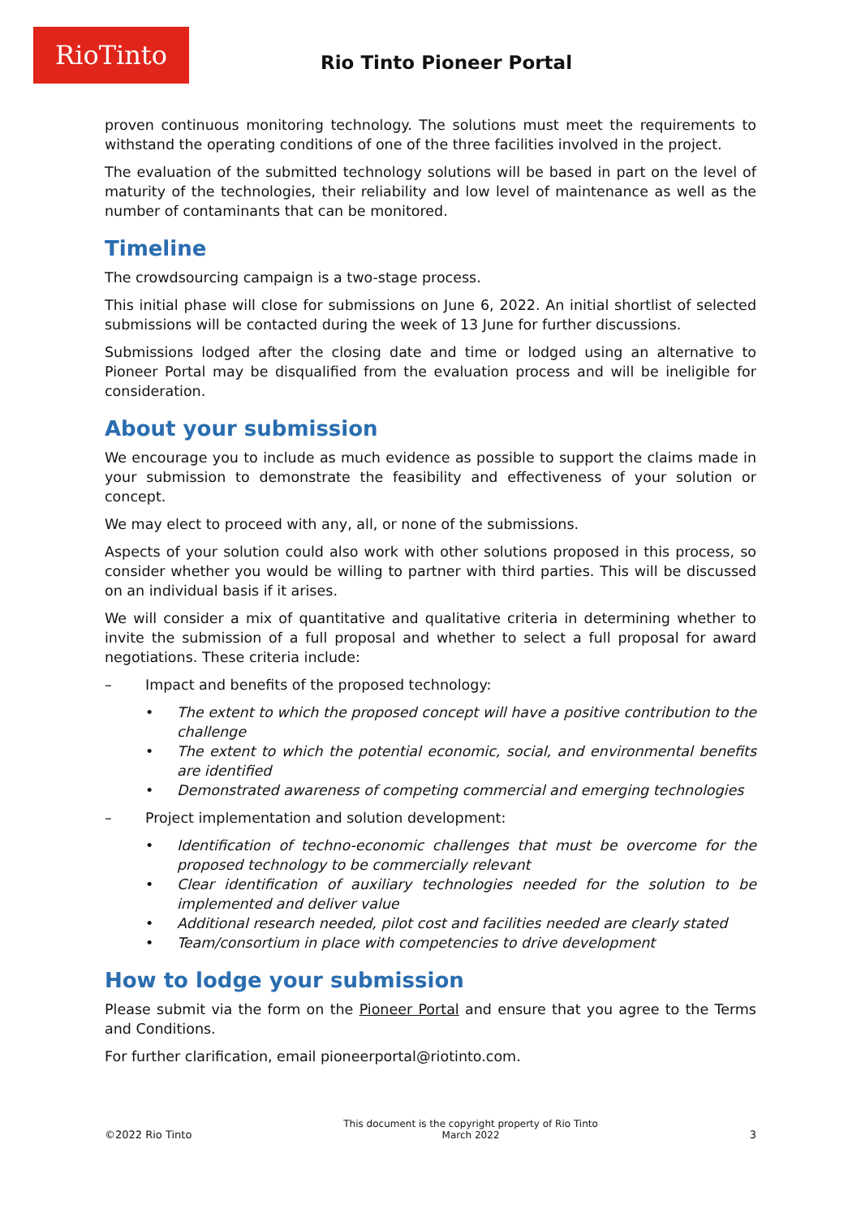RioTinto
Rio Tinto Pioneer Portal
proven continuous monitoring technology. The solutions must meet the requirements to withstand the operating conditions of one of the three facilities involved in the project.
The evaluation of the submitted technology solutions will be based in part on the level of maturity of the technologies, their reliability and low level of maintenance as well as the number of contaminants that can be monitored.
Timeline
The crowdsourcing campaign is a two-stage process.
This initial phase will close for submissions on June 6, 2022. An initial shortlist of selected submissions will be contacted during the week of 13 June for further discussions.
Submissions lodged after the closing date and time or lodged using an alternative to Pioneer Portal may be disqualified from the evaluation process and will be ineligible for consideration.
About your submission
We encourage you to include as much evidence as possible to support the claims made in your submission to demonstrate the feasibility and effectiveness of your solution or concept.
We may elect to proceed with any, all, or none of the submissions.
Aspects of your solution could also work with other solutions proposed in this process, so consider whether you would be willing to partner with third parties. This will be discussed on an individual basis if it arises.
We will consider a mix of quantitative and qualitative criteria in determining whether to invite the submission of a full proposal and whether to select a full proposal for award negotiations. These criteria include:
– Impact and benefits of the proposed technology:
• The extent to which the proposed concept will have a positive contribution to the challenge
• The extent to which the potential economic, social, and environmental benefits are identified
• Demonstrated awareness of competing commercial and emerging technologies
– Project implementation and solution development:
• Identification of techno-economic challenges that must be overcome for the proposed technology to be commercially relevant
• Clear identification of auxiliary technologies needed for the solution to be implemented and deliver value
• Additional research needed, pilot cost and facilities needed are clearly stated
• Team/consortium in place with competencies to drive development
How to lodge your submission
Please submit via the form on the Pioneer Portal and ensure that you agree to the Terms and Conditions.
For further clarification, email pioneerportal@riotinto.com.
©2022 Rio Tinto
This document is the copyright property of Rio Tinto
March 2022
3